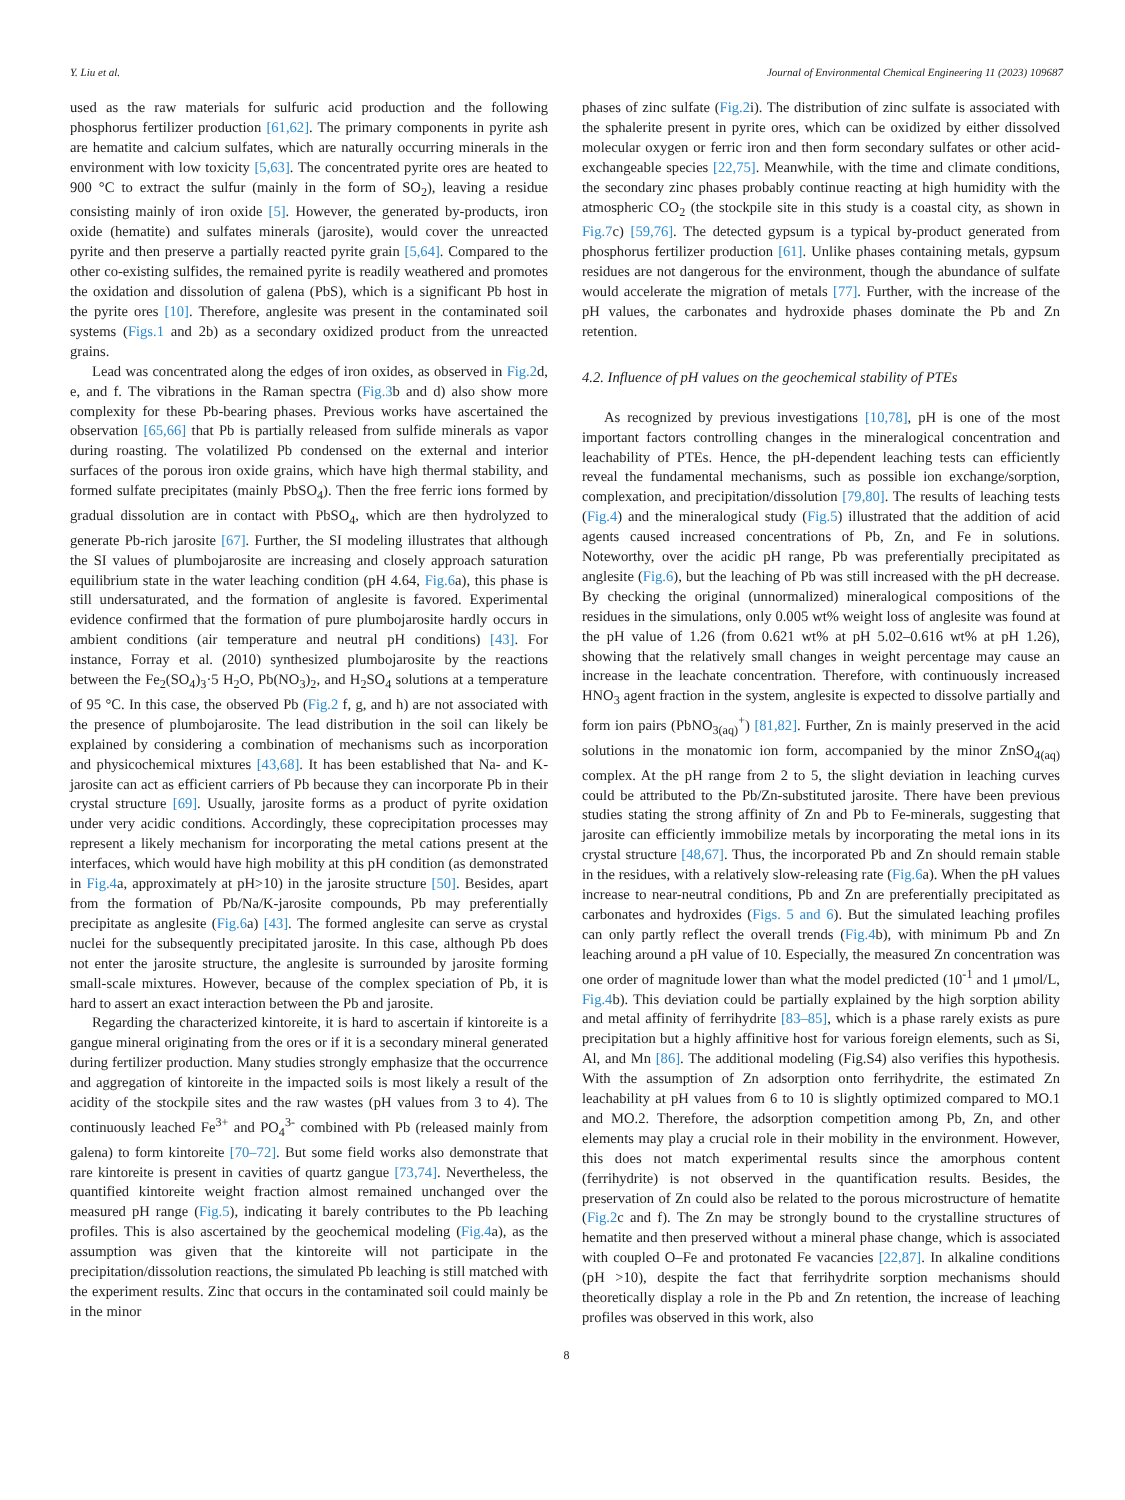Y. Liu et al. Journal of Environmental Chemical Engineering 11 (2023) 109687
used as the raw materials for sulfuric acid production and the following phosphorus fertilizer production [61,62]. The primary components in pyrite ash are hematite and calcium sulfates, which are naturally occurring minerals in the environment with low toxicity [5,63]. The concentrated pyrite ores are heated to 900 °C to extract the sulfur (mainly in the form of SO<sub>2</sub>), leaving a residue consisting mainly of iron oxide [5]. However, the generated by-products, iron oxide (hematite) and sulfates minerals (jarosite), would cover the unreacted pyrite and then preserve a partially reacted pyrite grain [5,64]. Compared to the other co-existing sulfides, the remained pyrite is readily weathered and promotes the oxidation and dissolution of galena (PbS), which is a significant Pb host in the pyrite ores [10]. Therefore, anglesite was present in the contaminated soil systems (Figs.1 and 2b) as a secondary oxidized product from the unreacted grains.
Lead was concentrated along the edges of iron oxides, as observed in Fig.2d, e, and f. The vibrations in the Raman spectra (Fig.3b and d) also show more complexity for these Pb-bearing phases. Previous works have ascertained the observation [65,66] that Pb is partially released from sulfide minerals as vapor during roasting. The volatilized Pb condensed on the external and interior surfaces of the porous iron oxide grains, which have high thermal stability, and formed sulfate precipitates (mainly PbSO<sub>4</sub>). Then the free ferric ions formed by gradual dissolution are in contact with PbSO<sub>4</sub>, which are then hydrolyzed to generate Pb-rich jarosite [67]. Further, the SI modeling illustrates that although the SI values of plumbojarosite are increasing and closely approach saturation equilibrium state in the water leaching condition (pH 4.64, Fig.6a), this phase is still undersaturated, and the formation of anglesite is favored. Experimental evidence confirmed that the formation of pure plumbojarosite hardly occurs in ambient conditions (air temperature and neutral pH conditions) [43]. For instance, Forray et al. (2010) synthesized plumbojarosite by the reactions between the Fe<sub>2</sub>(SO<sub>4</sub>)<sub>3</sub>·5 H<sub>2</sub>O, Pb(NO<sub>3</sub>)<sub>2</sub>, and H<sub>2</sub>SO<sub>4</sub> solutions at a temperature of 95 °C. In this case, the observed Pb (Fig.2 f, g, and h) are not associated with the presence of plumbojarosite. The lead distribution in the soil can likely be explained by considering a combination of mechanisms such as incorporation and physicochemical mixtures [43,68]. It has been established that Na- and K-jarosite can act as efficient carriers of Pb because they can incorporate Pb in their crystal structure [69]. Usually, jarosite forms as a product of pyrite oxidation under very acidic conditions. Accordingly, these coprecipitation processes may represent a likely mechanism for incorporating the metal cations present at the interfaces, which would have high mobility at this pH condition (as demonstrated in Fig.4a, approximately at pH>10) in the jarosite structure [50]. Besides, apart from the formation of Pb/Na/K-jarosite compounds, Pb may preferentially precipitate as anglesite (Fig.6a) [43]. The formed anglesite can serve as crystal nuclei for the subsequently precipitated jarosite. In this case, although Pb does not enter the jarosite structure, the anglesite is surrounded by jarosite forming small-scale mixtures. However, because of the complex speciation of Pb, it is hard to assert an exact interaction between the Pb and jarosite.
Regarding the characterized kintoreite, it is hard to ascertain if kintoreite is a gangue mineral originating from the ores or if it is a secondary mineral generated during fertilizer production. Many studies strongly emphasize that the occurrence and aggregation of kintoreite in the impacted soils is most likely a result of the acidity of the stockpile sites and the raw wastes (pH values from 3 to 4). The continuously leached Fe<sup>3+</sup> and PO<sub>4</sub><sup>3-</sup> combined with Pb (released mainly from galena) to form kintoreite [70–72]. But some field works also demonstrate that rare kintoreite is present in cavities of quartz gangue [73,74]. Nevertheless, the quantified kintoreite weight fraction almost remained unchanged over the measured pH range (Fig.5), indicating it barely contributes to the Pb leaching profiles. This is also ascertained by the geochemical modeling (Fig.4a), as the assumption was given that the kintoreite will not participate in the precipitation/dissolution reactions, the simulated Pb leaching is still matched with the experiment results. Zinc that occurs in the contaminated soil could mainly be in the minor
phases of zinc sulfate (Fig.2i). The distribution of zinc sulfate is associated with the sphalerite present in pyrite ores, which can be oxidized by either dissolved molecular oxygen or ferric iron and then form secondary sulfates or other acid-exchangeable species [22,75]. Meanwhile, with the time and climate conditions, the secondary zinc phases probably continue reacting at high humidity with the atmospheric CO<sub>2</sub> (the stockpile site in this study is a coastal city, as shown in Fig.7c) [59,76]. The detected gypsum is a typical by-product generated from phosphorus fertilizer production [61]. Unlike phases containing metals, gypsum residues are not dangerous for the environment, though the abundance of sulfate would accelerate the migration of metals [77]. Further, with the increase of the pH values, the carbonates and hydroxide phases dominate the Pb and Zn retention.
4.2. Influence of pH values on the geochemical stability of PTEs
As recognized by previous investigations [10,78], pH is one of the most important factors controlling changes in the mineralogical concentration and leachability of PTEs. Hence, the pH-dependent leaching tests can efficiently reveal the fundamental mechanisms, such as possible ion exchange/sorption, complexation, and precipitation/dissolution [79,80]. The results of leaching tests (Fig.4) and the mineralogical study (Fig.5) illustrated that the addition of acid agents caused increased concentrations of Pb, Zn, and Fe in solutions. Noteworthy, over the acidic pH range, Pb was preferentially precipitated as anglesite (Fig.6), but the leaching of Pb was still increased with the pH decrease. By checking the original (unnormalized) mineralogical compositions of the residues in the simulations, only 0.005 wt% weight loss of anglesite was found at the pH value of 1.26 (from 0.621 wt% at pH 5.02–0.616 wt% at pH 1.26), showing that the relatively small changes in weight percentage may cause an increase in the leachate concentration. Therefore, with continuously increased HNO<sub>3</sub> agent fraction in the system, anglesite is expected to dissolve partially and form ion pairs (PbNO<sub>3(aq)</sub><sup>+</sup>) [81,82]. Further, Zn is mainly preserved in the acid solutions in the monatomic ion form, accompanied by the minor ZnSO<sub>4(aq)</sub> complex. At the pH range from 2 to 5, the slight deviation in leaching curves could be attributed to the Pb/Zn-substituted jarosite. There have been previous studies stating the strong affinity of Zn and Pb to Fe-minerals, suggesting that jarosite can efficiently immobilize metals by incorporating the metal ions in its crystal structure [48,67]. Thus, the incorporated Pb and Zn should remain stable in the residues, with a relatively slow-releasing rate (Fig.6a). When the pH values increase to near-neutral conditions, Pb and Zn are preferentially precipitated as carbonates and hydroxides (Figs. 5 and 6). But the simulated leaching profiles can only partly reflect the overall trends (Fig.4b), with minimum Pb and Zn leaching around a pH value of 10. Especially, the measured Zn concentration was one order of magnitude lower than what the model predicted (10<sup>-1</sup> and 1 μmol/L, Fig.4b). This deviation could be partially explained by the high sorption ability and metal affinity of ferrihydrite [83–85], which is a phase rarely exists as pure precipitation but a highly affinitive host for various foreign elements, such as Si, Al, and Mn [86]. The additional modeling (Fig.S4) also verifies this hypothesis. With the assumption of Zn adsorption onto ferrihydrite, the estimated Zn leachability at pH values from 6 to 10 is slightly optimized compared to MO.1 and MO.2. Therefore, the adsorption competition among Pb, Zn, and other elements may play a crucial role in their mobility in the environment. However, this does not match experimental results since the amorphous content (ferrihydrite) is not observed in the quantification results. Besides, the preservation of Zn could also be related to the porous microstructure of hematite (Fig.2c and f). The Zn may be strongly bound to the crystalline structures of hematite and then preserved without a mineral phase change, which is associated with coupled O–Fe and protonated Fe vacancies [22,87]. In alkaline conditions (pH >10), despite the fact that ferrihydrite sorption mechanisms should theoretically display a role in the Pb and Zn retention, the increase of leaching profiles was observed in this work, also
8